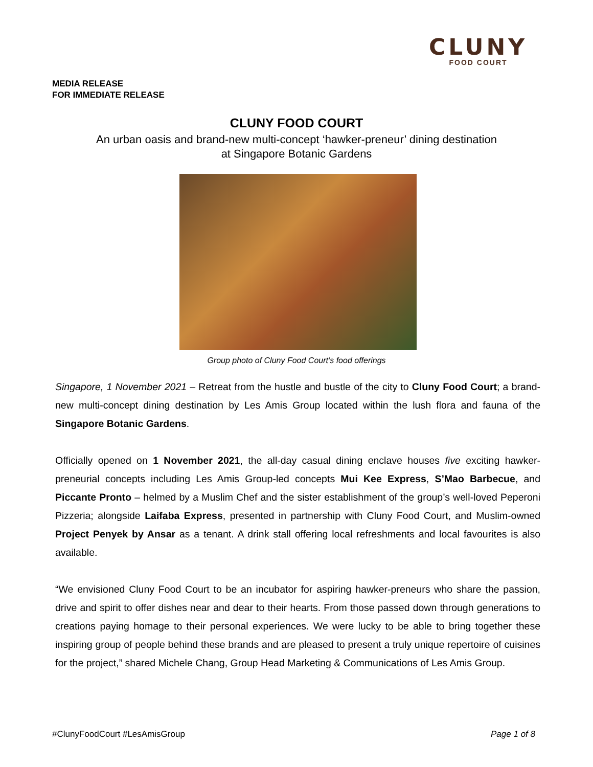CLUNY
FOOD COURT
MEDIA RELEASE
FOR IMMEDIATE RELEASE
CLUNY FOOD COURT
An urban oasis and brand-new multi-concept ‘hawker-preneur’ dining destination
at Singapore Botanic Gardens
Group photo of Cluny Food Court’s food offerings
Singapore, 1 November 2021 – Retreat from the hustle and bustle of the city to Cluny Food Court; a brand-new multi-concept dining destination by Les Amis Group located within the lush flora and fauna of the Singapore Botanic Gardens.
Officially opened on 1 November 2021, the all-day casual dining enclave houses five exciting hawker-preneurial concepts including Les Amis Group-led concepts Mui Kee Express, S’Mao Barbecue, and Piccante Pronto – helmed by a Muslim Chef and the sister establishment of the group’s well-loved Peperoni Pizzeria; alongside Laifaba Express, presented in partnership with Cluny Food Court, and Muslim-owned Project Penyek by Ansar as a tenant. A drink stall offering local refreshments and local favourites is also available.
“We envisioned Cluny Food Court to be an incubator for aspiring hawker-preneurs who share the passion, drive and spirit to offer dishes near and dear to their hearts. From those passed down through generations to creations paying homage to their personal experiences. We were lucky to be able to bring together these inspiring group of people behind these brands and are pleased to present a truly unique repertoire of cuisines for the project,” shared Michele Chang, Group Head Marketing & Communications of Les Amis Group.
#ClunyFoodCourt #LesAmisGroup Page 1 of 8